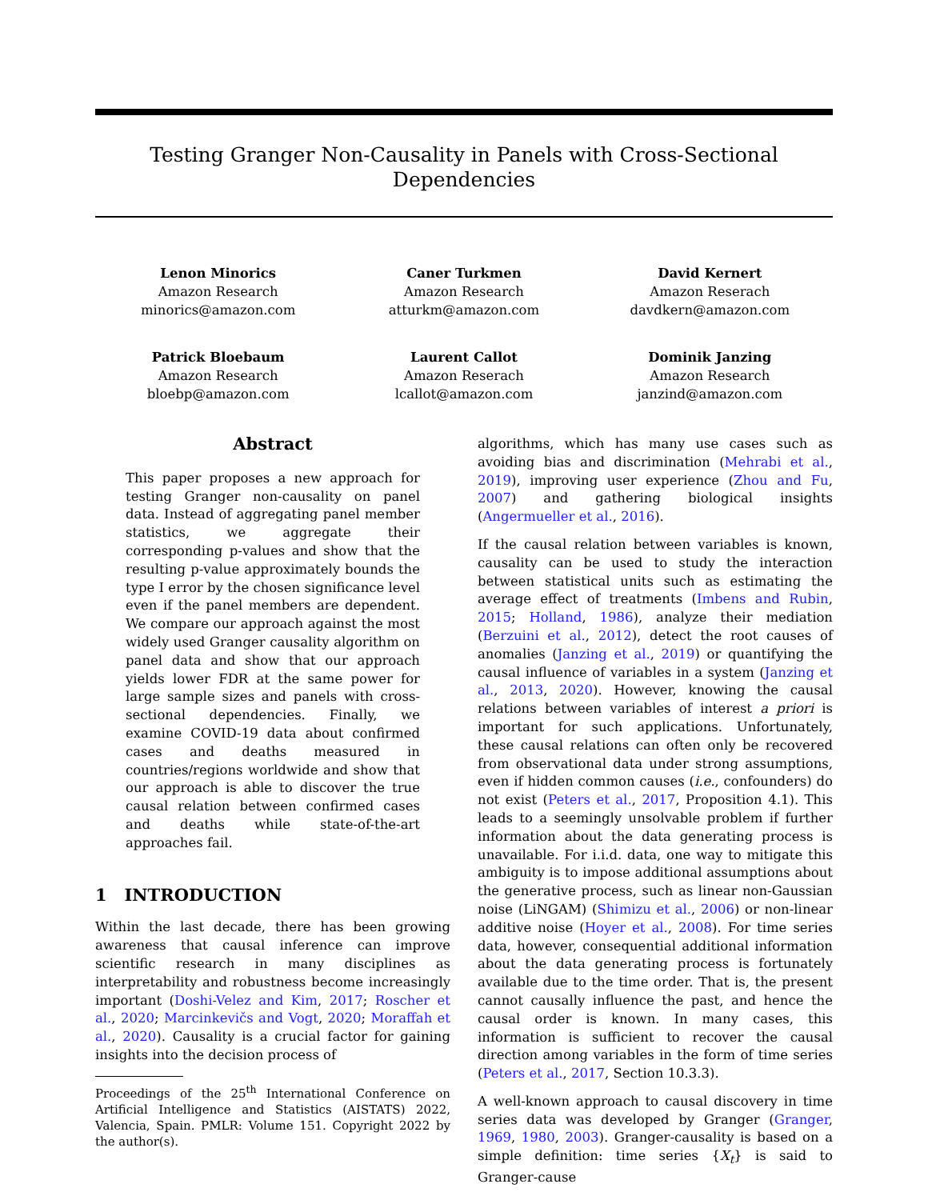Testing Granger Non-Causality in Panels with Cross-Sectional Dependencies
Lenon Minorics
Amazon Research
minorics@amazon.com
Caner Turkmen
Amazon Research
atturkm@amazon.com
David Kernert
Amazon Reserach
davdkern@amazon.com
Patrick Bloebaum
Amazon Research
bloebp@amazon.com
Laurent Callot
Amazon Reserach
lcallot@amazon.com
Dominik Janzing
Amazon Research
janzind@amazon.com
Abstract
This paper proposes a new approach for testing Granger non-causality on panel data. Instead of aggregating panel member statistics, we aggregate their corresponding p-values and show that the resulting p-value approximately bounds the type I error by the chosen significance level even if the panel members are dependent. We compare our approach against the most widely used Granger causality algorithm on panel data and show that our approach yields lower FDR at the same power for large sample sizes and panels with cross-sectional dependencies. Finally, we examine COVID-19 data about confirmed cases and deaths measured in countries/regions worldwide and show that our approach is able to discover the true causal relation between confirmed cases and deaths while state-of-the-art approaches fail.
1 INTRODUCTION
Within the last decade, there has been growing awareness that causal inference can improve scientific research in many disciplines as interpretability and robustness become increasingly important (Doshi-Velez and Kim, 2017; Roscher et al., 2020; Marcinkevičs and Vogt, 2020; Moraffah et al., 2020). Causality is a crucial factor for gaining insights into the decision process of
Proceedings of the 25<sup>th</sup> International Conference on Artificial Intelligence and Statistics (AISTATS) 2022, Valencia, Spain. PMLR: Volume 151. Copyright 2022 by the author(s).
algorithms, which has many use cases such as avoiding bias and discrimination (Mehrabi et al., 2019), improving user experience (Zhou and Fu, 2007) and gathering biological insights (Angermueller et al., 2016).
If the causal relation between variables is known, causality can be used to study the interaction between statistical units such as estimating the average effect of treatments (Imbens and Rubin, 2015; Holland, 1986), analyze their mediation (Berzuini et al., 2012), detect the root causes of anomalies (Janzing et al., 2019) or quantifying the causal influence of variables in a system (Janzing et al., 2013, 2020). However, knowing the causal relations between variables of interest a priori is important for such applications. Unfortunately, these causal relations can often only be recovered from observational data under strong assumptions, even if hidden common causes (i.e., confounders) do not exist (Peters et al., 2017, Proposition 4.1). This leads to a seemingly unsolvable problem if further information about the data generating process is unavailable. For i.i.d. data, one way to mitigate this ambiguity is to impose additional assumptions about the generative process, such as linear non-Gaussian noise (LiNGAM) (Shimizu et al., 2006) or non-linear additive noise (Hoyer et al., 2008). For time series data, however, consequential additional information about the data generating process is fortunately available due to the time order. That is, the present cannot causally influence the past, and hence the causal order is known. In many cases, this information is sufficient to recover the causal direction among variables in the form of time series (Peters et al., 2017, Section 10.3.3).
A well-known approach to causal discovery in time series data was developed by Granger (Granger, 1969, 1980, 2003). Granger-causality is based on a simple definition: time series {X<sub>t</sub>} is said to Granger-cause